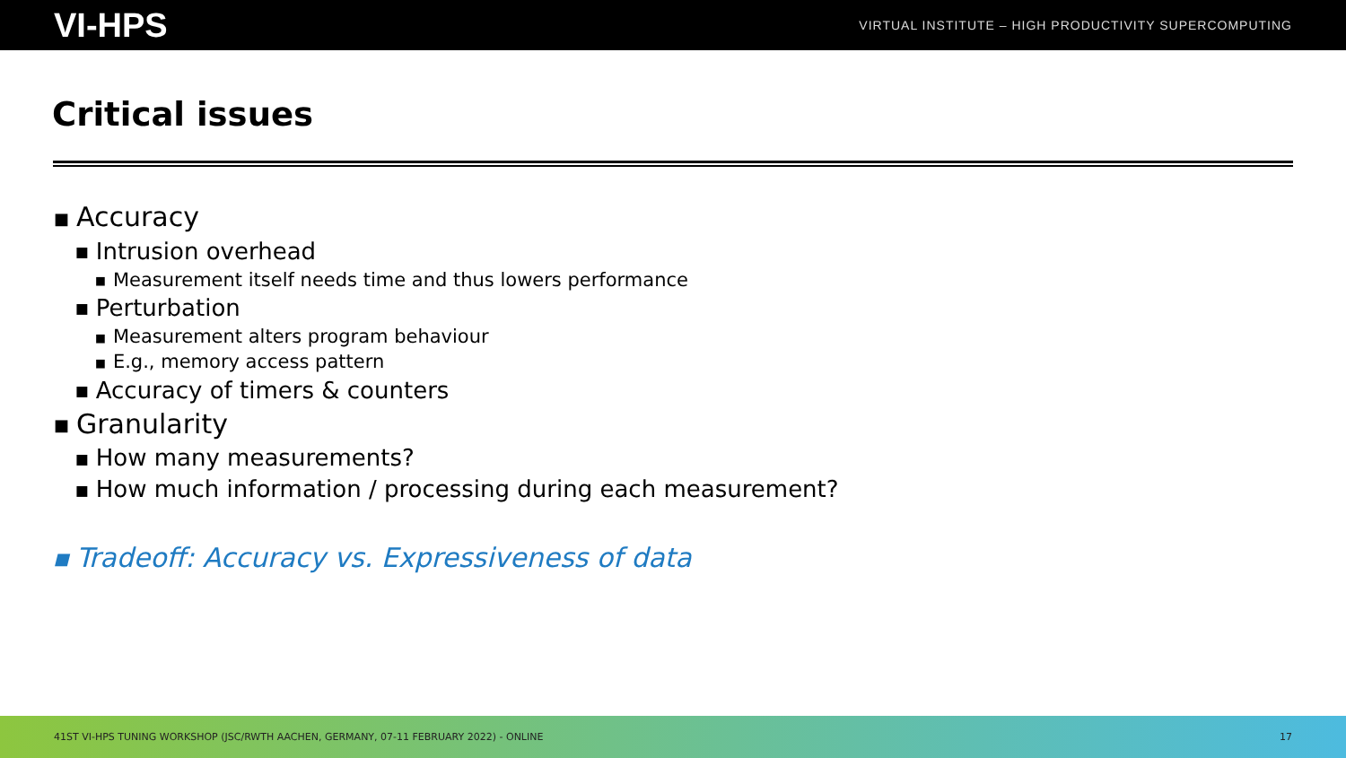VI-HPS VIRTUAL INSTITUTE – HIGH PRODUCTIVITY SUPERCOMPUTING
Critical issues
■ Accuracy
■ Intrusion overhead
■ Measurement itself needs time and thus lowers performance
■ Perturbation
■ Measurement alters program behaviour
■ E.g., memory access pattern
■ Accuracy of timers & counters
■ Granularity
■ How many measurements?
■ How much information / processing during each measurement?
■ Tradeoff: Accuracy vs. Expressiveness of data
41ST VI-HPS TUNING WORKSHOP (JSC/RWTH AACHEN, GERMANY, 07-11 FEBRUARY 2022) - ONLINE 17